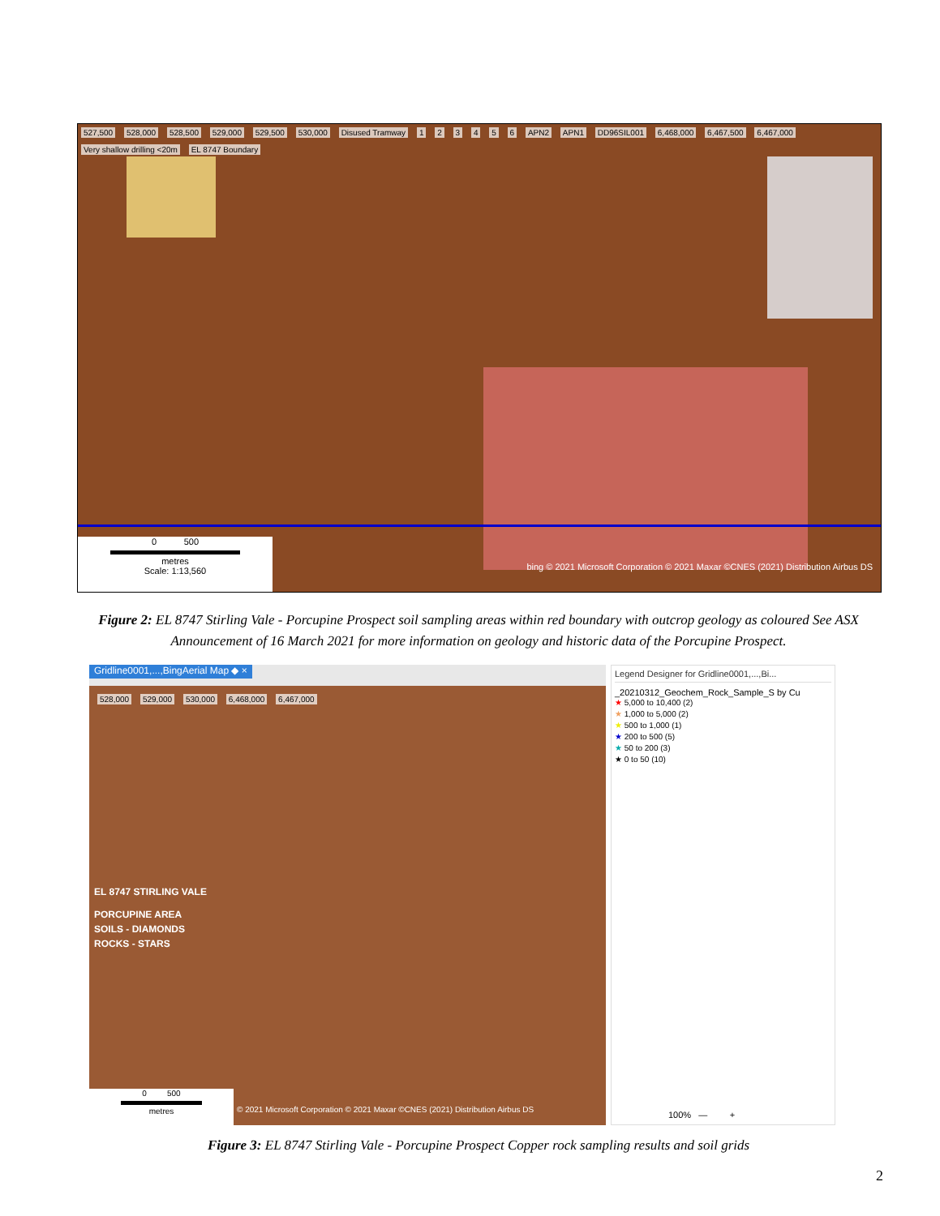527,500 528,000 528,500 529,000 529,500 530,000 Disused Tramway 1 2 3 4 5 6 APN2 APN1 DD96SIL001 6,468,000 6,467,500 6,467,000 Very shallow drilling <20m EL 8747 Boundary
0 500
metres
Scale: 1:13,560
bing © 2021 Microsoft Corporation © 2021 Maxar ©CNES (2021) Distribution Airbus DS
Figure 2: EL 8747 Stirling Vale - Porcupine Prospect soil sampling areas within red boundary with outcrop geology as coloured See ASX Announcement of 16 March 2021 for more information on geology and historic data of the Porcupine Prospect.
Gridline0001,...,BingAerial Map ◆ ×
528,000 529,000 530,000 6,468,000 6,467,000
EL 8747 STIRLING VALE
PORCUPINE AREA
SOILS - DIAMONDS
ROCKS - STARS
0 500
metres
© 2021 Microsoft Corporation © 2021 Maxar ©CNES (2021) Distribution Airbus DS
Legend Designer for Gridline0001,...,Bi...
_20210312_Geochem_Rock_Sample_S by Cu
★ 5,000 to 10,400 (2)
★ 1,000 to 5,000 (2)
★ 500 to 1,000 (1)
★ 200 to 500 (5)
★ 50 to 200 (3)
★ 0 to 50 (10)
100% — +
Figure 3: EL 8747 Stirling Vale - Porcupine Prospect Copper rock sampling results and soil grids
2